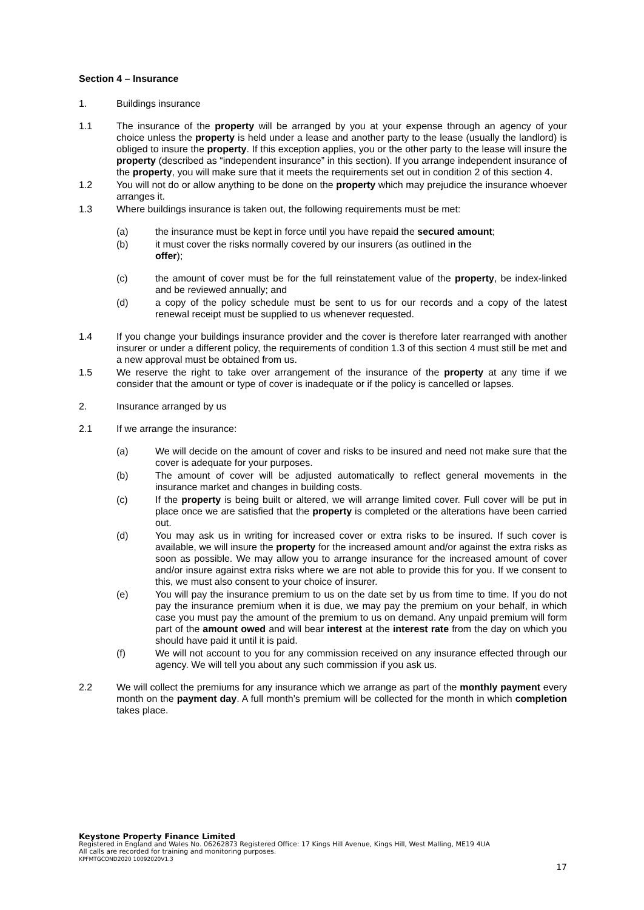Section 4 – Insurance
1. Buildings insurance
1.1 The insurance of the property will be arranged by you at your expense through an agency of your choice unless the property is held under a lease and another party to the lease (usually the landlord) is obliged to insure the property. If this exception applies, you or the other party to the lease will insure the property (described as “independent insurance” in this section). If you arrange independent insurance of the property, you will make sure that it meets the requirements set out in condition 2 of this section 4.
1.2 You will not do or allow anything to be done on the property which may prejudice the insurance whoever arranges it.
1.3 Where buildings insurance is taken out, the following requirements must be met:
(a) the insurance must be kept in force until you have repaid the secured amount;
(b) it must cover the risks normally covered by our insurers (as outlined in the
offer);
(c) the amount of cover must be for the full reinstatement value of the property, be index-linked and be reviewed annually; and
(d) a copy of the policy schedule must be sent to us for our records and a copy of the latest renewal receipt must be supplied to us whenever requested.
1.4 If you change your buildings insurance provider and the cover is therefore later rearranged with another insurer or under a different policy, the requirements of condition 1.3 of this section 4 must still be met and a new approval must be obtained from us.
1.5 We reserve the right to take over arrangement of the insurance of the property at any time if we consider that the amount or type of cover is inadequate or if the policy is cancelled or lapses.
2. Insurance arranged by us
2.1 If we arrange the insurance:
(a) We will decide on the amount of cover and risks to be insured and need not make sure that the cover is adequate for your purposes.
(b) The amount of cover will be adjusted automatically to reflect general movements in the insurance market and changes in building costs.
(c) If the property is being built or altered, we will arrange limited cover. Full cover will be put in place once we are satisfied that the property is completed or the alterations have been carried out.
(d) You may ask us in writing for increased cover or extra risks to be insured. If such cover is available, we will insure the property for the increased amount and/or against the extra risks as soon as possible. We may allow you to arrange insurance for the increased amount of cover and/or insure against extra risks where we are not able to provide this for you. If we consent to this, we must also consent to your choice of insurer.
(e) You will pay the insurance premium to us on the date set by us from time to time. If you do not pay the insurance premium when it is due, we may pay the premium on your behalf, in which case you must pay the amount of the premium to us on demand. Any unpaid premium will form part of the amount owed and will bear interest at the interest rate from the day on which you should have paid it until it is paid.
(f) We will not account to you for any commission received on any insurance effected through our agency. We will tell you about any such commission if you ask us.
2.2 We will collect the premiums for any insurance which we arrange as part of the monthly payment every month on the payment day. A full month’s premium will be collected for the month in which completion takes place.
Keystone Property Finance Limited
Registered in England and Wales No. 06262873 Registered Office: 17 Kings Hill Avenue, Kings Hill, West Malling, ME19 4UA
All calls are recorded for training and monitoring purposes.
KPFMTGCOND2020 10092020V1.3
17